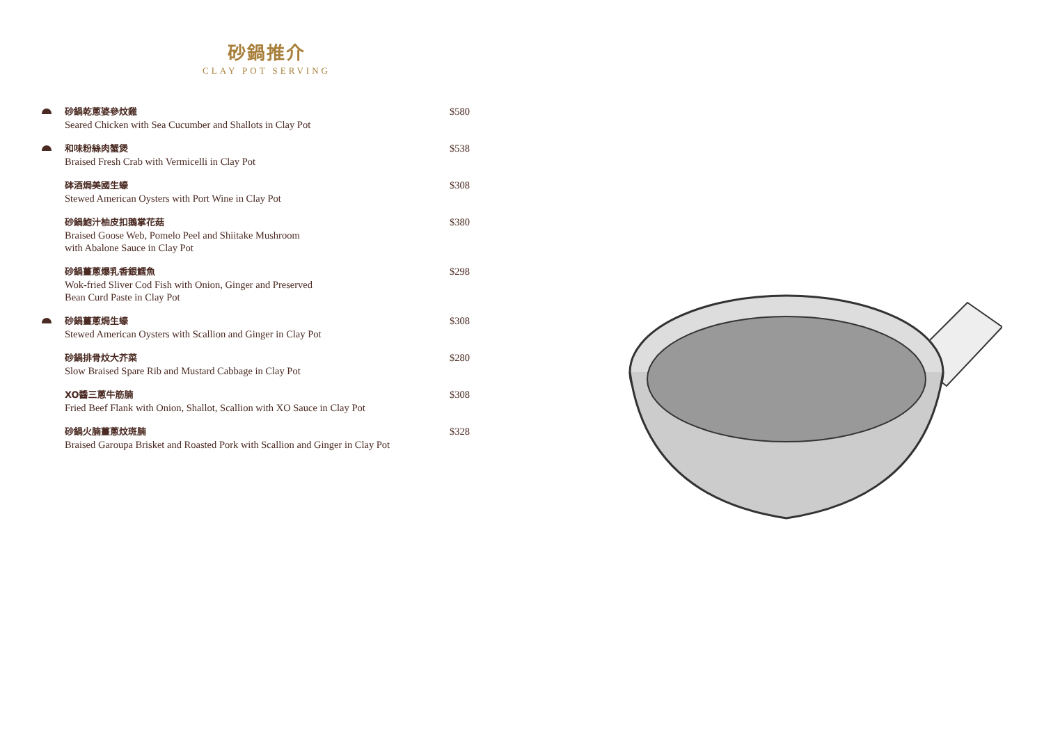砂鍋推介
CLAY POT SERVING
砂鍋乾蔥婆參炆雞
Seared Chicken with Sea Cucumber and Shallots in Clay Pot
$580
和味粉絲肉蟹煲
Braised Fresh Crab with Vermicelli in Clay Pot
$538
砵酒焗美國生蠔
Stewed American Oysters with Port Wine in Clay Pot
$308
砂鍋鮑汁柚皮扣鵝掌花菇
Braised Goose Web, Pomelo Peel and Shiitake Mushroom
with Abalone Sauce in Clay Pot
$380
砂鍋薑蔥爆乳香銀鱈魚
Wok-fried Sliver Cod Fish with Onion, Ginger and Preserved
Bean Curd Paste in Clay Pot
$298
砂鍋薑蔥焗生蠔
Stewed American Oysters with Scallion and Ginger in Clay Pot
$308
砂鍋排骨炆大芥菜
Slow Braised Spare Rib and Mustard Cabbage in Clay Pot
$280
XO醬三蔥牛筋腩
Fried Beef Flank with Onion, Shallot, Scallion with XO Sauce in Clay Pot
$308
砂鍋火腩薑蔥炆斑腩
Braised Garoupa Brisket and Roasted Pork with Scallion and Ginger in Clay Pot
$328